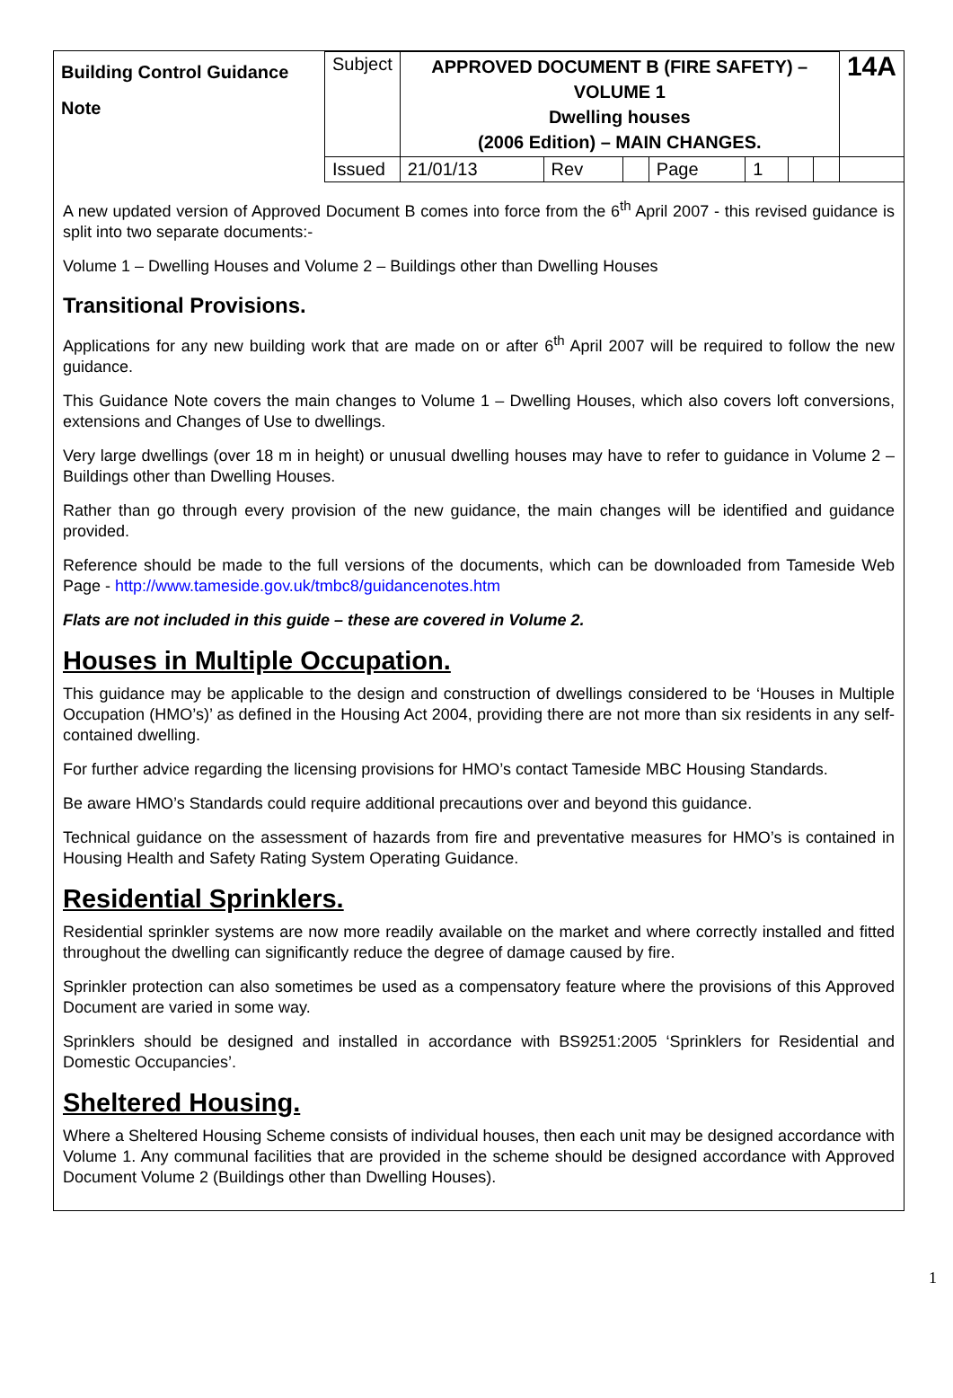| Building Control Guidance Note | Subject | APPROVED DOCUMENT B (FIRE SAFETY) – VOLUME 1 Dwelling houses (2006 Edition) – MAIN CHANGES. | | | | | | | | 14A |
| | Issued | 21/01/13 | Rev | | Page | 1 | | | | |
A new updated version of Approved Document B comes into force from the 6<sup>th</sup> April 2007 - this revised guidance is split into two separate documents:-
Volume 1 – Dwelling Houses and Volume 2 – Buildings other than Dwelling Houses
Transitional Provisions.
Applications for any new building work that are made on or after 6<sup>th</sup> April 2007 will be required to follow the new guidance.
This Guidance Note covers the main changes to Volume 1 – Dwelling Houses, which also covers loft conversions, extensions and Changes of Use to dwellings.
Very large dwellings (over 18 m in height) or unusual dwelling houses may have to refer to guidance in Volume 2 – Buildings other than Dwelling Houses.
Rather than go through every provision of the new guidance, the main changes will be identified and guidance provided.
Reference should be made to the full versions of the documents, which can be downloaded from Tameside Web Page - http://www.tameside.gov.uk/tmbc8/guidancenotes.htm
Flats are not included in this guide – these are covered in Volume 2.
Houses in Multiple Occupation.
This guidance may be applicable to the design and construction of dwellings considered to be ‘Houses in Multiple Occupation (HMO’s)’ as defined in the Housing Act 2004, providing there are not more than six residents in any self-contained dwelling.
For further advice regarding the licensing provisions for HMO’s contact Tameside MBC Housing Standards.
Be aware HMO’s Standards could require additional precautions over and beyond this guidance.
Technical guidance on the assessment of hazards from fire and preventative measures for HMO’s is contained in Housing Health and Safety Rating System Operating Guidance.
Residential Sprinklers.
Residential sprinkler systems are now more readily available on the market and where correctly installed and fitted throughout the dwelling can significantly reduce the degree of damage caused by fire.
Sprinkler protection can also sometimes be used as a compensatory feature where the provisions of this Approved Document are varied in some way.
Sprinklers should be designed and installed in accordance with BS9251:2005 ‘Sprinklers for Residential and Domestic Occupancies’.
Sheltered Housing.
Where a Sheltered Housing Scheme consists of individual houses, then each unit may be designed accordance with Volume 1. Any communal facilities that are provided in the scheme should be designed accordance with Approved Document Volume 2 (Buildings other than Dwelling Houses).
1